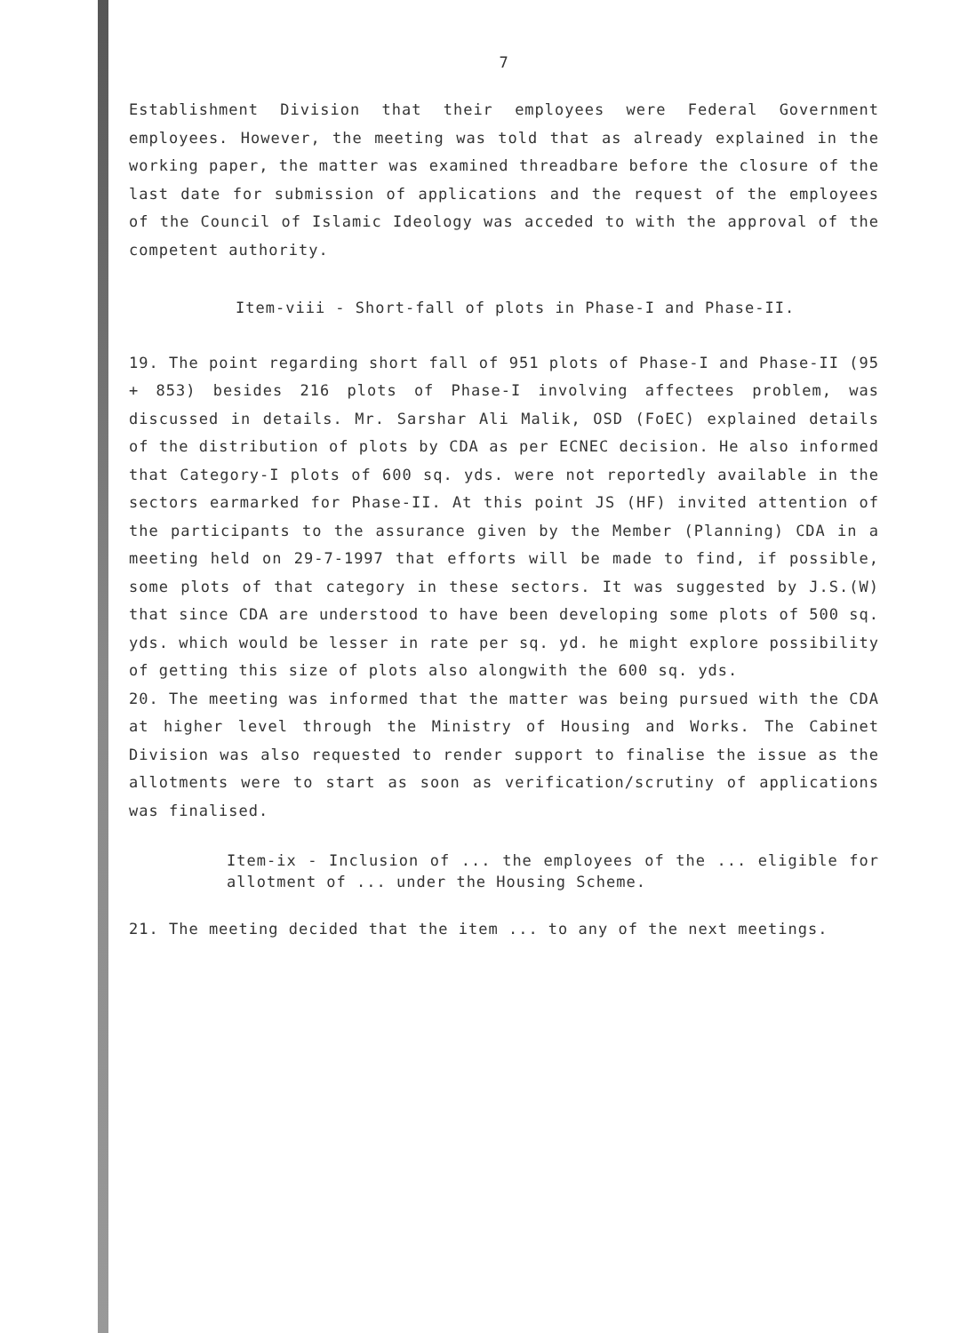7
Establishment Division that their employees were Federal Government employees. However, the meeting was told that as already explained in the working paper, the matter was examined threadbare before the closure of the last date for submission of applications and the request of the employees of the Council of Islamic Ideology was acceded to with the approval of the competent authority.
Item-viii - Short-fall of plots in Phase-I and Phase-II.
19. The point regarding short fall of 951 plots of Phase-I and Phase-II (95 + 853) besides 216 plots of Phase-I involving affectees problem, was discussed in details. Mr. Sarshar Ali Malik, OSD (FoEC) explained details of the distribution of plots by CDA as per ECNEC decision. He also informed that Category-I plots of 600 sq. yds. were not reportedly available in the sectors earmarked for Phase-II. At this point JS (HF) invited attention of the participants to the assurance given by the Member (Planning) CDA in a meeting held on 29-7-1997 that efforts will be made to find, if possible, some plots of that category in these sectors. It was suggested by J.S.(W) that since CDA are understood to have been developing some plots of 500 sq. yds. which would be lesser in rate per sq. yd. he might explore possibility of getting this size of plots also alongwith the 600 sq. yds.
20. The meeting was informed that the matter was being pursued with the CDA at higher level through the Ministry of Housing and Works. The Cabinet Division was also requested to render support to finalise the issue as the allotments were to start as soon as verification/scrutiny of applications was finalised.
Item-ix - Inclusion of ... the employees of the ... eligible for allotment of ... under the Housing Scheme.
21. The meeting decided that the item ... to any of the next meetings.